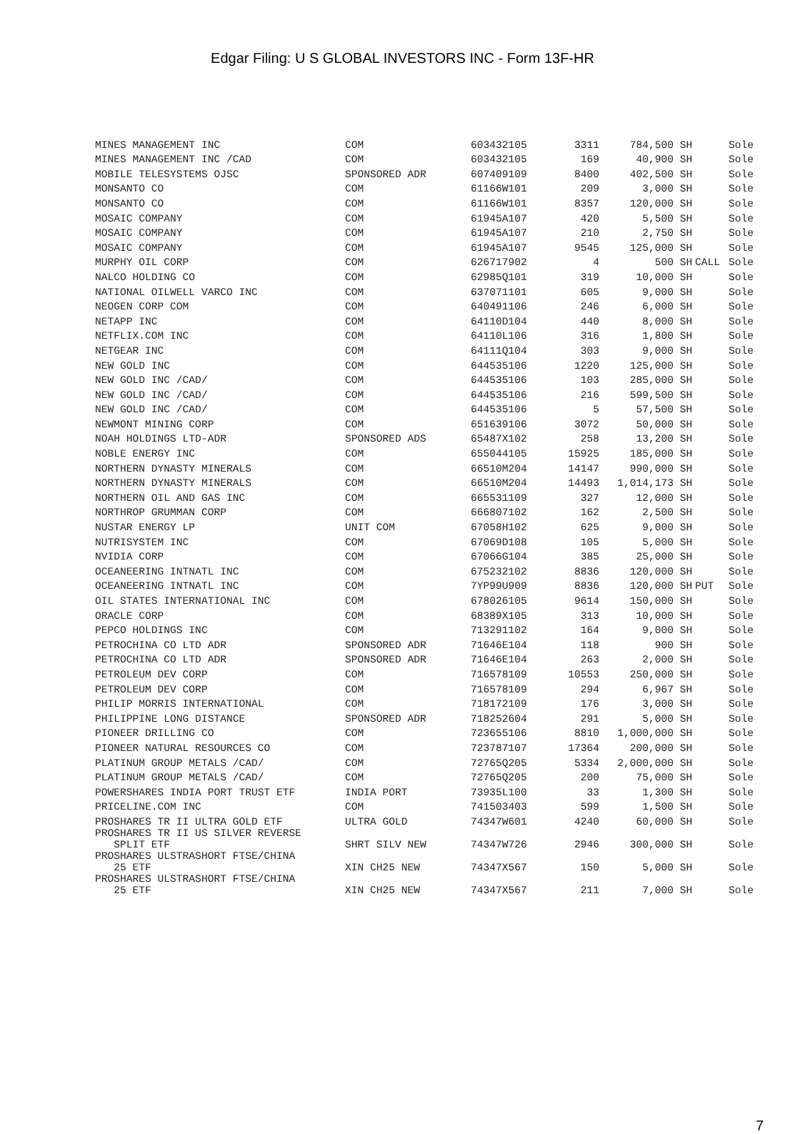Edgar Filing: U S GLOBAL INVESTORS INC - Form 13F-HR
| MINES MANAGEMENT INC | COM | 603432105 | 3311 | 784,500 | SH | | Sole |
| MINES MANAGEMENT INC /CAD | COM | 603432105 | 169 | 40,900 | SH | | Sole |
| MOBILE TELESYSTEMS OJSC | SPONSORED ADR | 607409109 | 8400 | 402,500 | SH | | Sole |
| MONSANTO CO | COM | 61166W101 | 209 | 3,000 | SH | | Sole |
| MONSANTO CO | COM | 61166W101 | 8357 | 120,000 | SH | | Sole |
| MOSAIC COMPANY | COM | 61945A107 | 420 | 5,500 | SH | | Sole |
| MOSAIC COMPANY | COM | 61945A107 | 210 | 2,750 | SH | | Sole |
| MOSAIC COMPANY | COM | 61945A107 | 9545 | 125,000 | SH | | Sole |
| MURPHY OIL CORP | COM | 626717902 | 4 | 500 | SH | CALL | Sole |
| NALCO HOLDING CO | COM | 62985Q101 | 319 | 10,000 | SH | | Sole |
| NATIONAL OILWELL VARCO INC | COM | 637071101 | 605 | 9,000 | SH | | Sole |
| NEOGEN CORP COM | COM | 640491106 | 246 | 6,000 | SH | | Sole |
| NETAPP INC | COM | 64110D104 | 440 | 8,000 | SH | | Sole |
| NETFLIX.COM INC | COM | 64110L106 | 316 | 1,800 | SH | | Sole |
| NETGEAR INC | COM | 64111Q104 | 303 | 9,000 | SH | | Sole |
| NEW GOLD INC | COM | 644535106 | 1220 | 125,000 | SH | | Sole |
| NEW GOLD INC /CAD/ | COM | 644535106 | 103 | 285,000 | SH | | Sole |
| NEW GOLD INC /CAD/ | COM | 644535106 | 216 | 599,500 | SH | | Sole |
| NEW GOLD INC /CAD/ | COM | 644535106 | 5 | 57,500 | SH | | Sole |
| NEWMONT MINING CORP | COM | 651639106 | 3072 | 50,000 | SH | | Sole |
| NOAH HOLDINGS LTD-ADR | SPONSORED ADS | 65487X102 | 258 | 13,200 | SH | | Sole |
| NOBLE ENERGY INC | COM | 655044105 | 15925 | 185,000 | SH | | Sole |
| NORTHERN DYNASTY MINERALS | COM | 66510M204 | 14147 | 990,000 | SH | | Sole |
| NORTHERN DYNASTY MINERALS | COM | 66510M204 | 14493 | 1,014,173 | SH | | Sole |
| NORTHERN OIL AND GAS INC | COM | 665531109 | 327 | 12,000 | SH | | Sole |
| NORTHROP GRUMMAN CORP | COM | 666807102 | 162 | 2,500 | SH | | Sole |
| NUSTAR ENERGY LP | UNIT COM | 67058H102 | 625 | 9,000 | SH | | Sole |
| NUTRISYSTEM INC | COM | 67069D108 | 105 | 5,000 | SH | | Sole |
| NVIDIA CORP | COM | 67066G104 | 385 | 25,000 | SH | | Sole |
| OCEANEERING INTNATL INC | COM | 675232102 | 8836 | 120,000 | SH | | Sole |
| OCEANEERING INTNATL INC | COM | 7YP99U909 | 8836 | 120,000 | SH | PUT | Sole |
| OIL STATES INTERNATIONAL INC | COM | 678026105 | 9614 | 150,000 | SH | | Sole |
| ORACLE CORP | COM | 68389X105 | 313 | 10,000 | SH | | Sole |
| PEPCO HOLDINGS INC | COM | 713291102 | 164 | 9,000 | SH | | Sole |
| PETROCHINA CO LTD ADR | SPONSORED ADR | 71646E104 | 118 | 900 | SH | | Sole |
| PETROCHINA CO LTD ADR | SPONSORED ADR | 71646E104 | 263 | 2,000 | SH | | Sole |
| PETROLEUM DEV CORP | COM | 716578109 | 10553 | 250,000 | SH | | Sole |
| PETROLEUM DEV CORP | COM | 716578109 | 294 | 6,967 | SH | | Sole |
| PHILIP MORRIS INTERNATIONAL | COM | 718172109 | 176 | 3,000 | SH | | Sole |
| PHILIPPINE LONG DISTANCE | SPONSORED ADR | 718252604 | 291 | 5,000 | SH | | Sole |
| PIONEER DRILLING CO | COM | 723655106 | 8810 | 1,000,000 | SH | | Sole |
| PIONEER NATURAL RESOURCES CO | COM | 723787107 | 17364 | 200,000 | SH | | Sole |
| PLATINUM GROUP METALS /CAD/ | COM | 72765Q205 | 5334 | 2,000,000 | SH | | Sole |
| PLATINUM GROUP METALS /CAD/ | COM | 72765Q205 | 200 | 75,000 | SH | | Sole |
| POWERSHARES INDIA PORT TRUST ETF | INDIA PORT | 73935L100 | 33 | 1,300 | SH | | Sole |
| PRICELINE.COM INC | COM | 741503403 | 599 | 1,500 | SH | | Sole |
| PROSHARES TR II ULTRA GOLD ETF | ULTRA GOLD | 74347W601 | 4240 | 60,000 | SH | | Sole |
| PROSHARES TR II US SILVER REVERSE SPLIT ETF | SHRT SILV NEW | 74347W726 | 2946 | 300,000 | SH | | Sole |
| PROSHARES ULSTRASHORT FTSE/CHINA 25 ETF | XIN CH25 NEW | 74347X567 | 150 | 5,000 | SH | | Sole |
| PROSHARES ULSTRASHORT FTSE/CHINA 25 ETF | XIN CH25 NEW | 74347X567 | 211 | 7,000 | SH | | Sole |
7